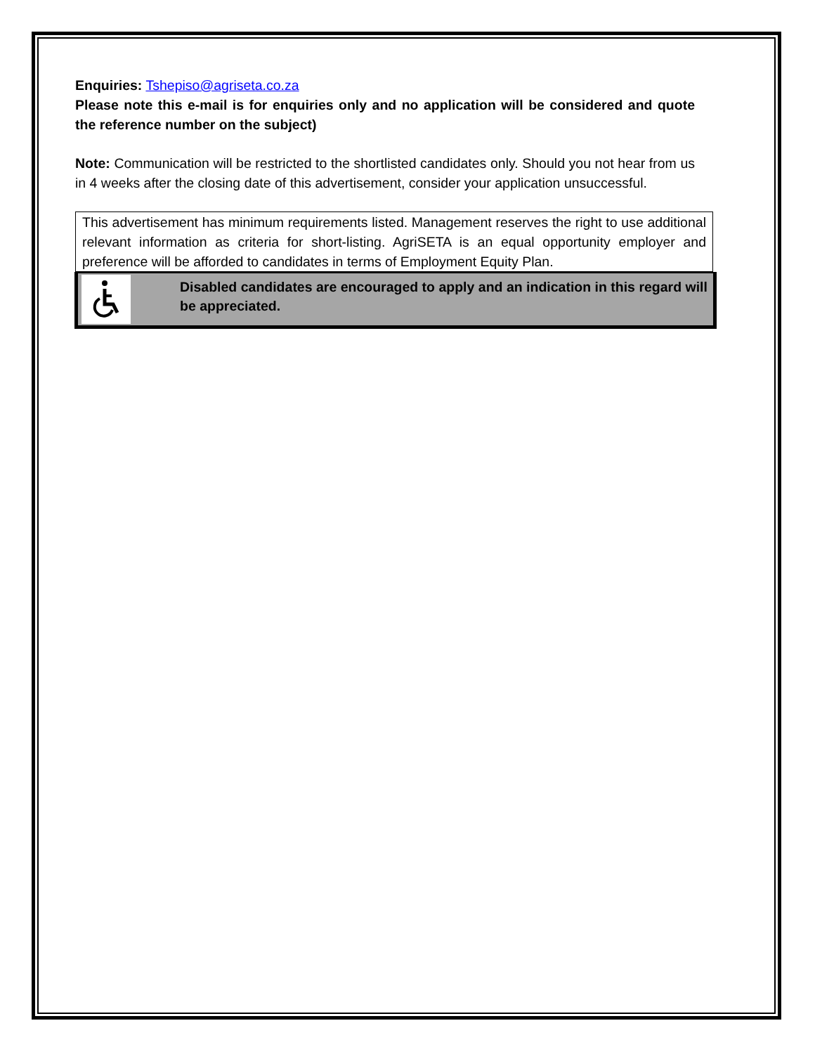Enquiries: Tshepiso@agriseta.co.za
Please note this e-mail is for enquiries only and no application will be considered and quote the reference number on the subject)
Note: Communication will be restricted to the shortlisted candidates only. Should you not hear from us in 4 weeks after the closing date of this advertisement, consider your application unsuccessful.
This advertisement has minimum requirements listed. Management reserves the right to use additional relevant information as criteria for short-listing. AgriSETA is an equal opportunity employer and preference will be afforded to candidates in terms of Employment Equity Plan.
Disabled candidates are encouraged to apply and an indication in this regard will be appreciated.